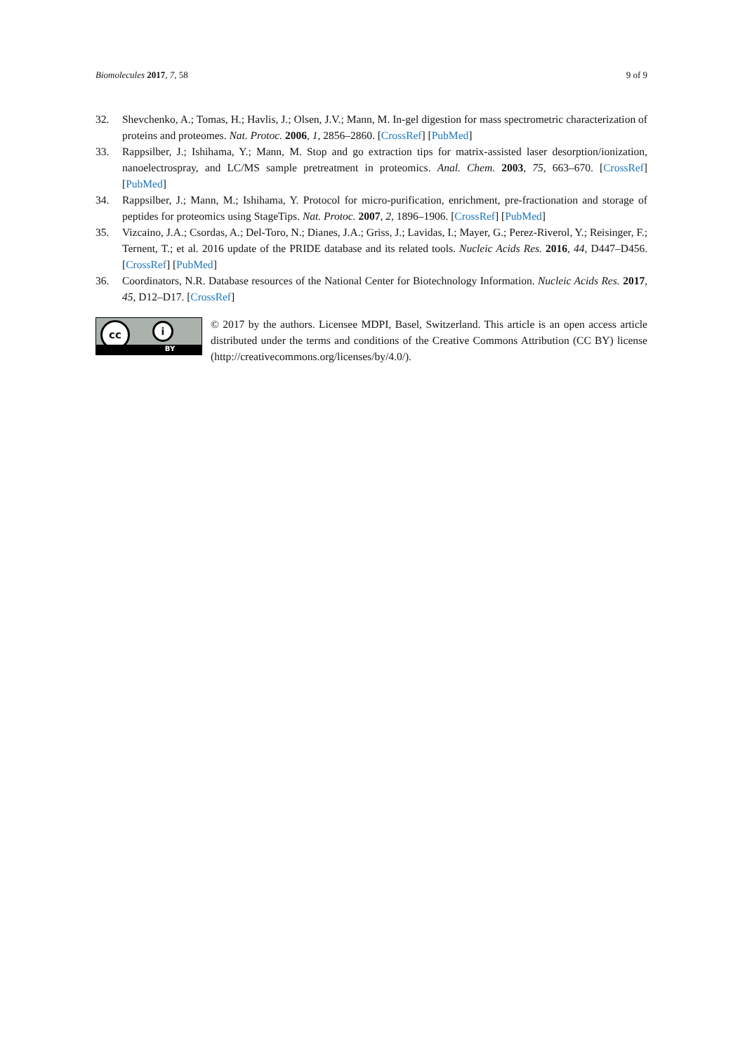Biomolecules 2017, 7, 58 9 of 9
32. Shevchenko, A.; Tomas, H.; Havlis, J.; Olsen, J.V.; Mann, M. In-gel digestion for mass spectrometric characterization of proteins and proteomes. Nat. Protoc. 2006, 1, 2856–2860. [CrossRef] [PubMed]
33. Rappsilber, J.; Ishihama, Y.; Mann, M. Stop and go extraction tips for matrix-assisted laser desorption/ionization, nanoelectrospray, and LC/MS sample pretreatment in proteomics. Anal. Chem. 2003, 75, 663–670. [CrossRef] [PubMed]
34. Rappsilber, J.; Mann, M.; Ishihama, Y. Protocol for micro-purification, enrichment, pre-fractionation and storage of peptides for proteomics using StageTips. Nat. Protoc. 2007, 2, 1896–1906. [CrossRef] [PubMed]
35. Vizcaino, J.A.; Csordas, A.; Del-Toro, N.; Dianes, J.A.; Griss, J.; Lavidas, I.; Mayer, G.; Perez-Riverol, Y.; Reisinger, F.; Ternent, T.; et al. 2016 update of the PRIDE database and its related tools. Nucleic Acids Res. 2016, 44, D447–D456. [CrossRef] [PubMed]
36. Coordinators, N.R. Database resources of the National Center for Biotechnology Information. Nucleic Acids Res. 2017, 45, D12–D17. [CrossRef]
cc i
BY
© 2017 by the authors. Licensee MDPI, Basel, Switzerland. This article is an open access article distributed under the terms and conditions of the Creative Commons Attribution (CC BY) license (http://creativecommons.org/licenses/by/4.0/).